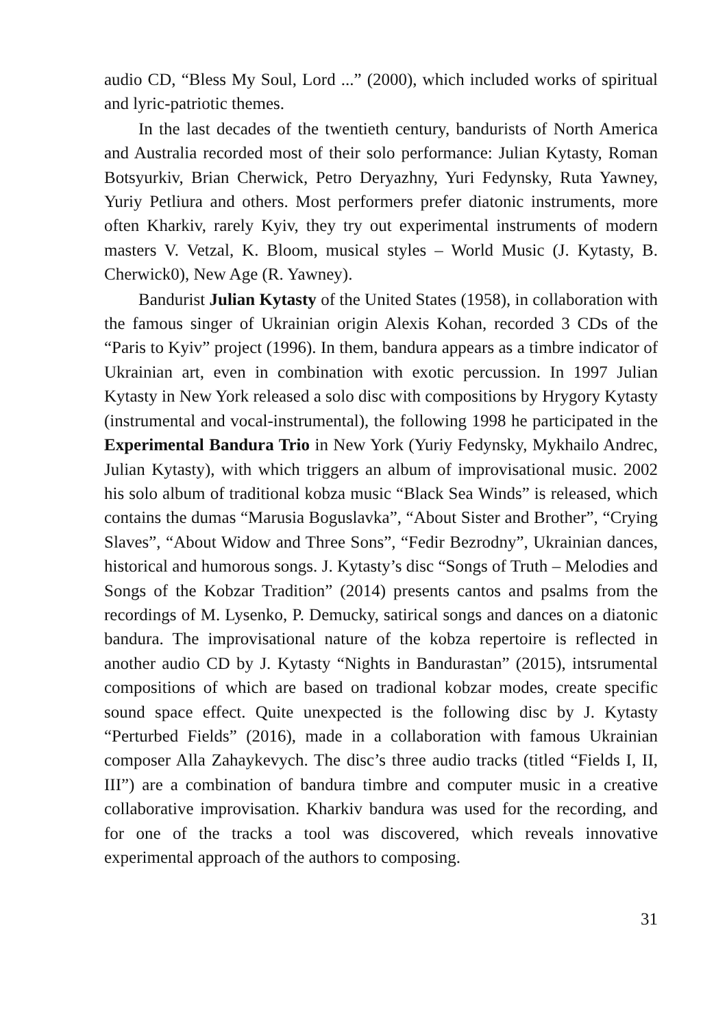audio CD, “Bless My Soul, Lord ...” (2000), which included works of spiritual and lyric-patriotic themes.
In the last decades of the twentieth century, bandurists of North America and Australia recorded most of their solo performance: Julian Kytasty, Roman Botsyurkiv, Brian Cherwick, Petro Deryazhny, Yuri Fedynsky, Ruta Yawney, Yuriy Petliura and others. Most performers prefer diatonic instruments, more often Kharkiv, rarely Kyiv, they try out experimental instruments of modern masters V. Vetzal, K. Bloom, musical styles – World Music (J. Kytasty, B. Cherwick0), New Age (R. Yawney).
Bandurist Julian Kytasty of the United States (1958), in collaboration with the famous singer of Ukrainian origin Alexis Kohan, recorded 3 CDs of the “Paris to Kyiv” project (1996). In them, bandura appears as a timbre indicator of Ukrainian art, even in combination with exotic percussion. In 1997 Julian Kytasty in New York released a solo disc with compositions by Hrygory Kytasty (instrumental and vocal-instrumental), the following 1998 he participated in the Experimental Bandura Trio in New York (Yuriy Fedynsky, Mykhailo Andrec, Julian Kytasty), with which triggers an album of improvisational music. 2002 his solo album of traditional kobza music “Black Sea Winds” is released, which contains the dumas “Marusia Boguslavka”, “About Sister and Brother”, “Crying Slaves”, “About Widow and Three Sons”, “Fedir Bezrodny”, Ukrainian dances, historical and humorous songs. J. Kytasty’s disc “Songs of Truth – Melodies and Songs of the Kobzar Tradition” (2014) presents cantos and psalms from the recordings of M. Lysenko, P. Demucky, satirical songs and dances on a diatonic bandura. The improvisational nature of the kobza repertoire is reflected in another audio CD by J. Kytasty “Nights in Bandurastan” (2015), intsrumental compositions of which are based on tradional kobzar modes, create specific sound space effect. Quite unexpected is the following disc by J. Kytasty “Perturbed Fields” (2016), made in a collaboration with famous Ukrainian composer Alla Zahaykevych. The disc’s three audio tracks (titled “Fields I, II, III”) are a combination of bandura timbre and computer music in a creative collaborative improvisation. Kharkiv bandura was used for the recording, and for one of the tracks a tool was discovered, which reveals innovative experimental approach of the authors to composing.
31